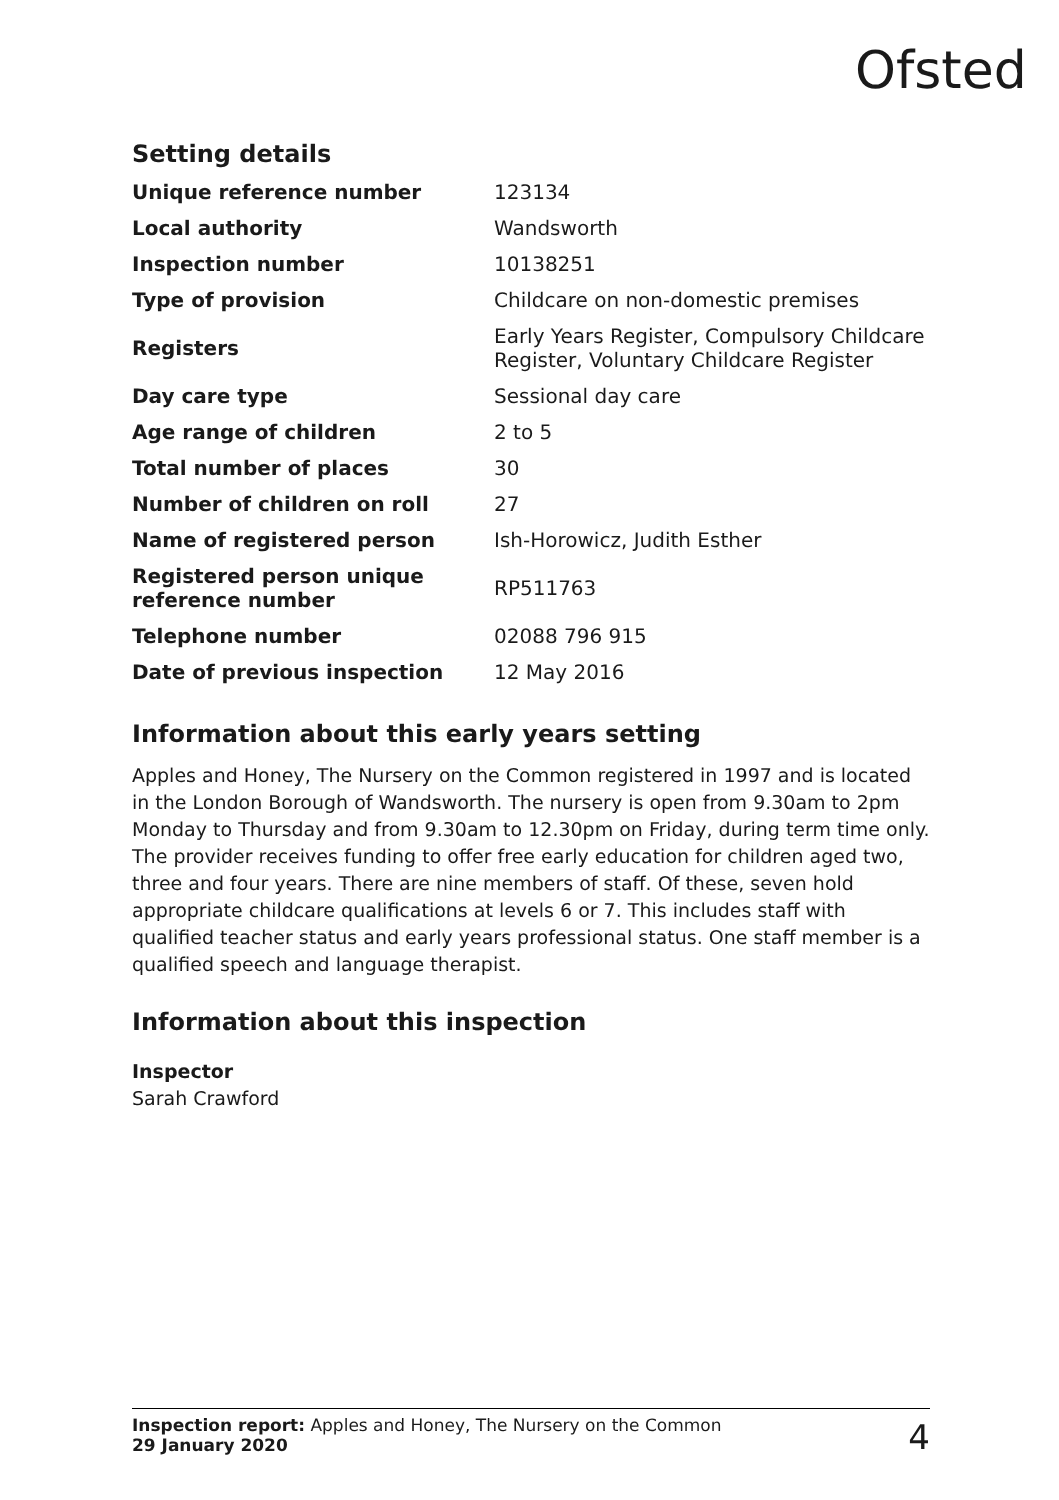Ofsted
Setting details
| Unique reference number | 123134 |
| Local authority | Wandsworth |
| Inspection number | 10138251 |
| Type of provision | Childcare on non-domestic premises |
| Registers | Early Years Register, Compulsory Childcare Register, Voluntary Childcare Register |
| Day care type | Sessional day care |
| Age range of children | 2 to 5 |
| Total number of places | 30 |
| Number of children on roll | 27 |
| Name of registered person | Ish-Horowicz, Judith Esther |
| Registered person unique reference number | RP511763 |
| Telephone number | 02088 796 915 |
| Date of previous inspection | 12 May 2016 |
Information about this early years setting
Apples and Honey, The Nursery on the Common registered in 1997 and is located in the London Borough of Wandsworth. The nursery is open from 9.30am to 2pm Monday to Thursday and from 9.30am to 12.30pm on Friday, during term time only. The provider receives funding to offer free early education for children aged two, three and four years. There are nine members of staff. Of these, seven hold appropriate childcare qualifications at levels 6 or 7. This includes staff with qualified teacher status and early years professional status. One staff member is a qualified speech and language therapist.
Information about this inspection
Inspector
Sarah Crawford
Inspection report: Apples and Honey, The Nursery on the Common
29 January 2020
4